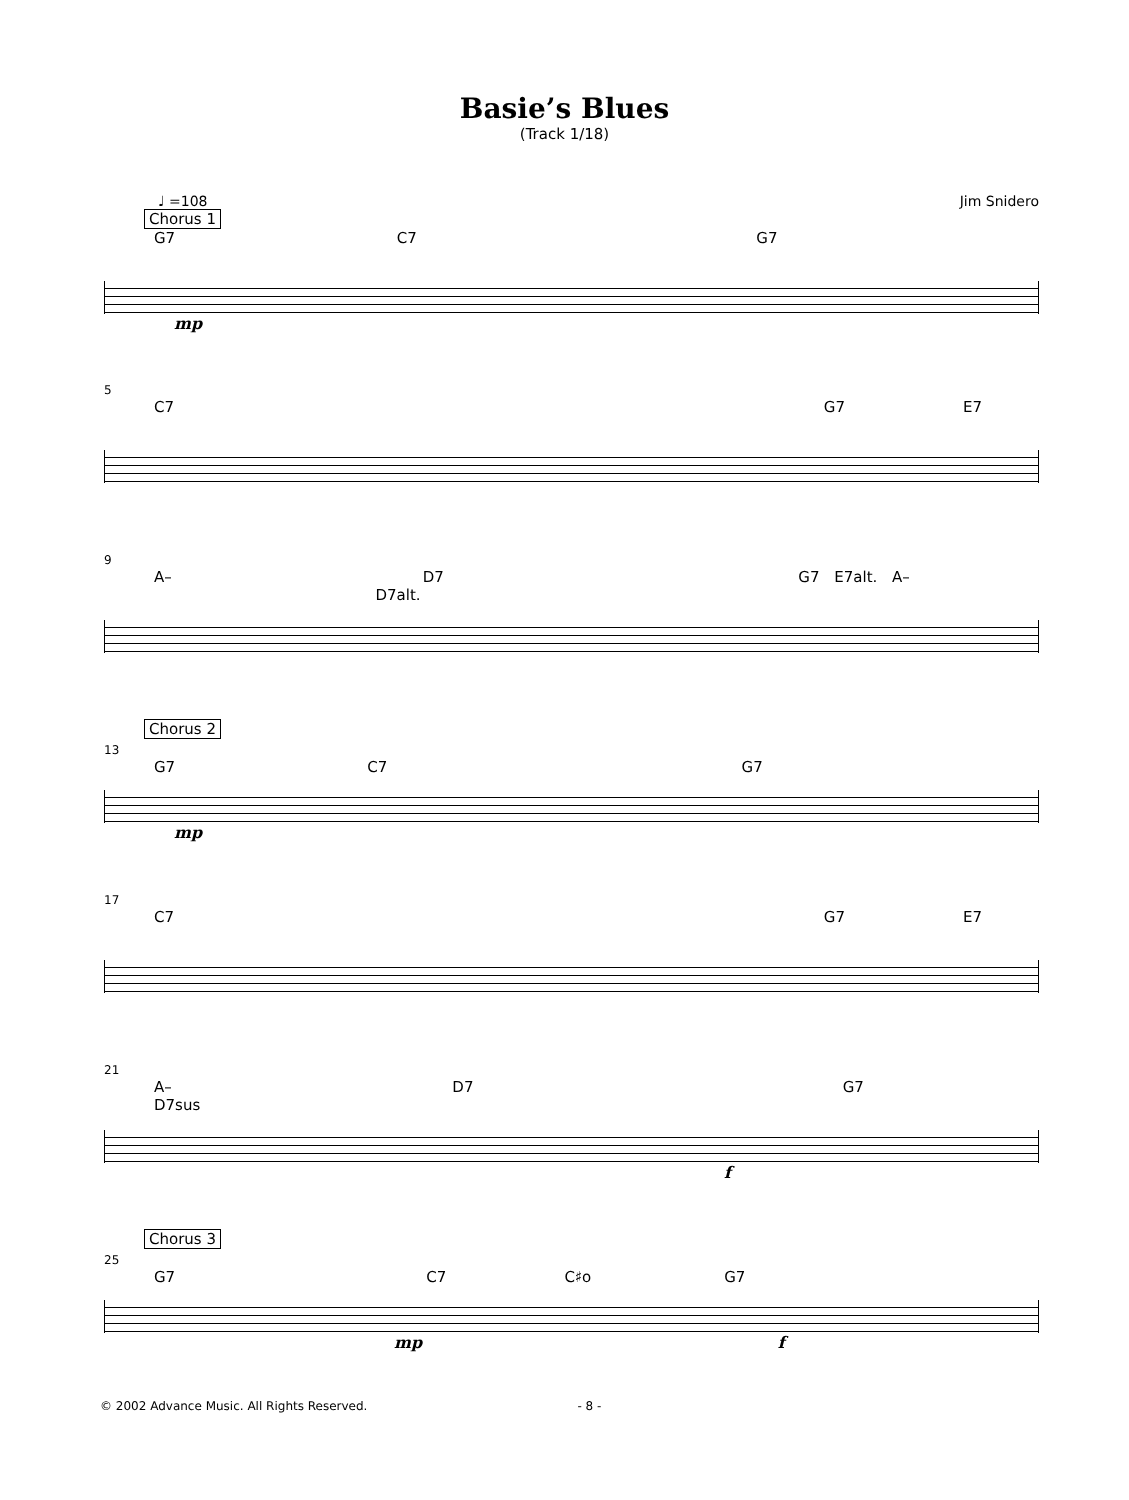Basie’s Blues
(Track 1/18)
♩ =108 Jim Snidero
Chorus 1
G7 C7 G7
mp
5
C7 G7 E7
9
A– D7 G7 E7alt. A– D7alt.
Chorus 2
13
G7 C7 G7
mp
17
C7 G7 E7
21
A– D7 G7 D7sus
f
Chorus 3
25
G7 C7 C♯o G7
mp f
© 2002 Advance Music. All Rights Reserved. - 8 -